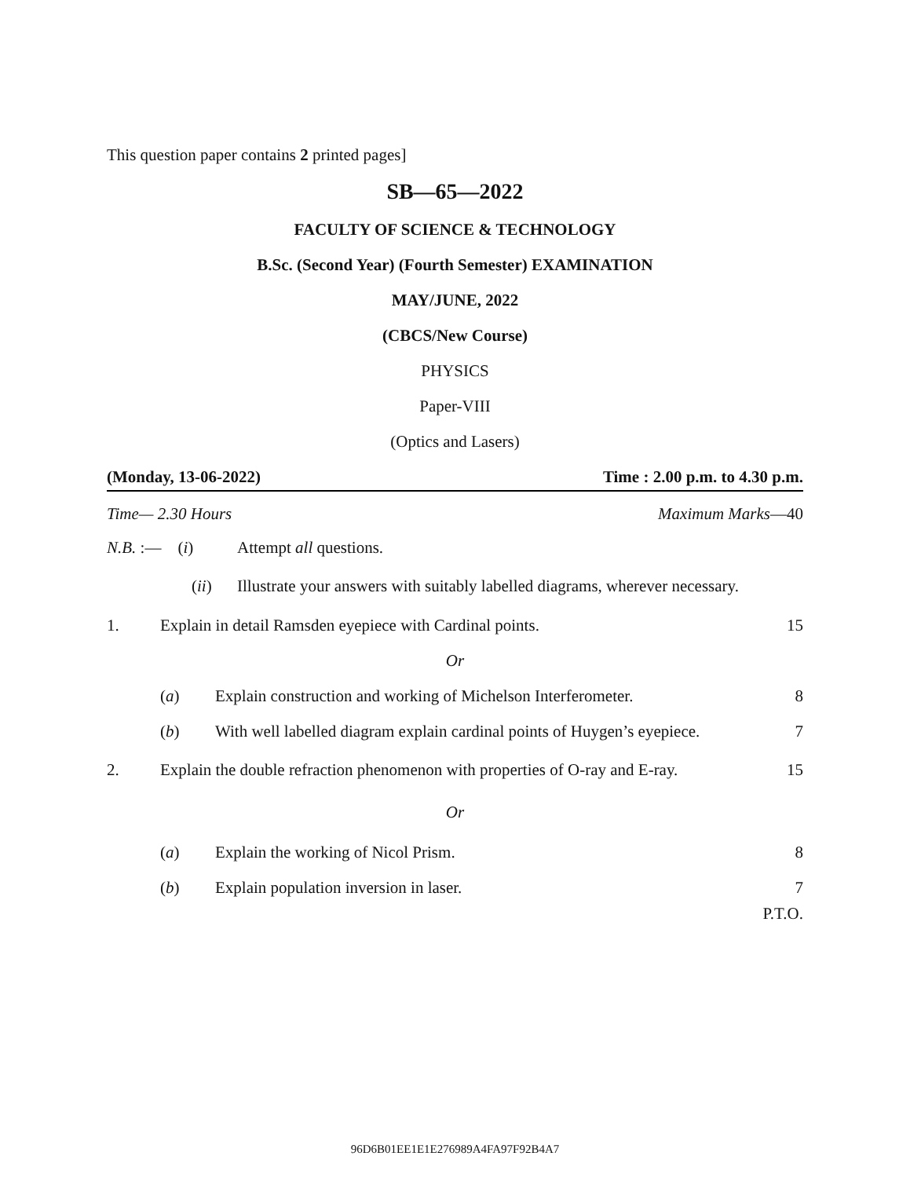This question paper contains 2 printed pages]
SB—65—2022
FACULTY OF SCIENCE & TECHNOLOGY
B.Sc. (Second Year) (Fourth Semester) EXAMINATION
MAY/JUNE, 2022
(CBCS/New Course)
PHYSICS
Paper-VIII
(Optics and Lasers)
(Monday, 13-06-2022) Time : 2.00 p.m. to 4.30 p.m.
Time— 2.30 Hours Maximum Marks—40
N.B. :— (i) Attempt all questions.
(ii) Illustrate your answers with suitably labelled diagrams, wherever necessary.
1. Explain in detail Ramsden eyepiece with Cardinal points. 15
Or
(a) Explain construction and working of Michelson Interferometer. 8
(b) With well labelled diagram explain cardinal points of Huygen’s eyepiece. 7
2. Explain the double refraction phenomenon with properties of O-ray and E-ray. 15
Or
(a) Explain the working of Nicol Prism. 8
(b) Explain population inversion in laser. 7
P.T.O.
96D6B01EE1E1E276989A4FA97F92B4A7